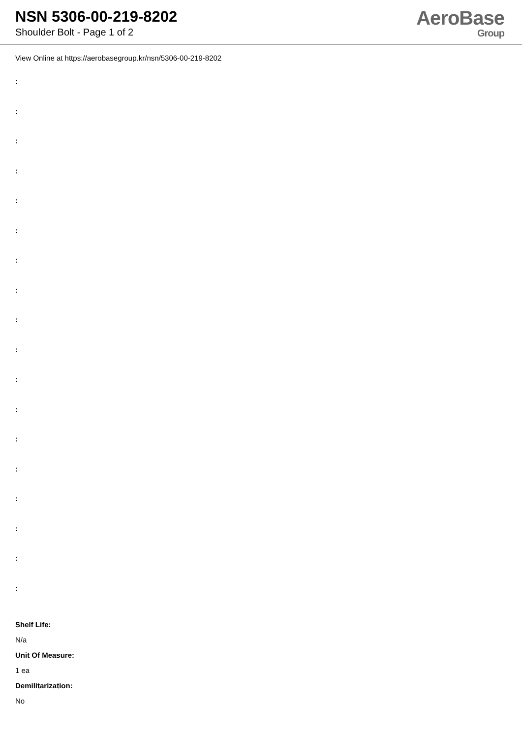NSN 5306-00-219-8202
Shoulder Bolt - Page 1 of 2
AeroBase
Group
View Online at https://aerobasegroup.kr/nsn/5306-00-219-8202
:
:
:
:
:
:
:
:
:
:
:
:
:
:
:
:
:
:
Shelf Life:
N/a
Unit Of Measure:
1 ea
Demilitarization:
No